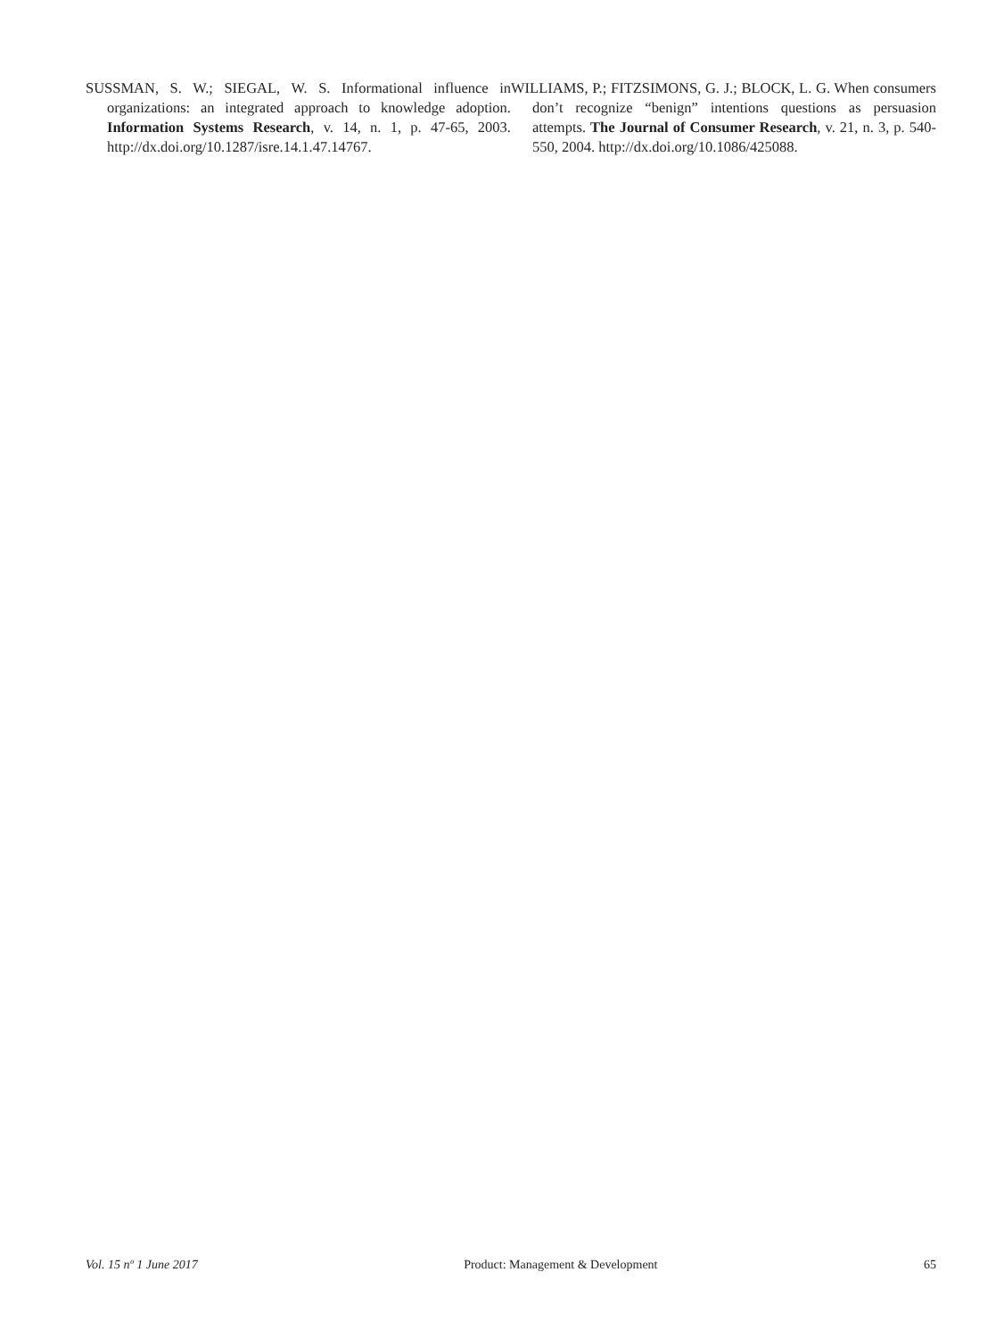SUSSMAN, S. W.; SIEGAL, W. S. Informational influence in organizations: an integrated approach to knowledge adoption. Information Systems Research, v. 14, n. 1, p. 47-65, 2003. http://dx.doi.org/10.1287/isre.14.1.47.14767.
WILLIAMS, P.; FITZSIMONS, G. J.; BLOCK, L. G. When consumers don’t recognize “benign” intentions questions as persuasion attempts. The Journal of Consumer Research, v. 21, n. 3, p. 540-550, 2004. http://dx.doi.org/10.1086/425088.
Vol. 15 nº 1 June 2017 Product: Management & Development 65